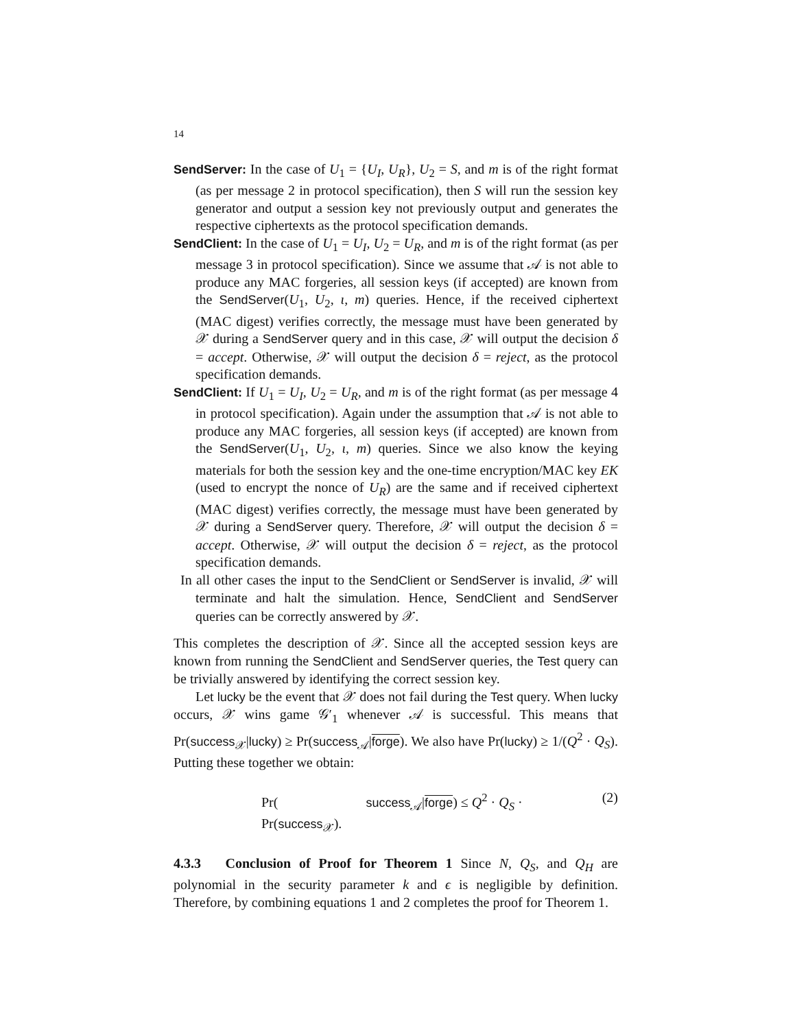14
SendServer: In the case of U<sub>1</sub> = {U<sub>I</sub>, U<sub>R</sub>}, U<sub>2</sub> = S, and m is of the right format (as per message 2 in protocol specification), then S will run the session key generator and output a session key not previously output and generates the respective ciphertexts as the protocol specification demands.
SendClient: In the case of U<sub>1</sub> = U<sub>I</sub>, U<sub>2</sub> = U<sub>R</sub>, and m is of the right format (as per message 3 in protocol specification). Since we assume that 𝒜 is not able to produce any MAC forgeries, all session keys (if accepted) are known from the SendServer(U<sub>1</sub>, U<sub>2</sub>, ι, m) queries. Hence, if the received ciphertext (MAC digest) verifies correctly, the message must have been generated by 𝒳 during a SendServer query and in this case, 𝒳 will output the decision δ = accept. Otherwise, 𝒳 will output the decision δ = reject, as the protocol specification demands.
SendClient: If U<sub>1</sub> = U<sub>I</sub>, U<sub>2</sub> = U<sub>R</sub>, and m is of the right format (as per message 4 in protocol specification). Again under the assumption that 𝒜 is not able to produce any MAC forgeries, all session keys (if accepted) are known from the SendServer(U<sub>1</sub>, U<sub>2</sub>, ι, m) queries. Since we also know the keying materials for both the session key and the one-time encryption/MAC key EK (used to encrypt the nonce of U<sub>R</sub>) are the same and if received ciphertext (MAC digest) verifies correctly, the message must have been generated by 𝒳 during a SendServer query. Therefore, 𝒳 will output the decision δ = accept. Otherwise, 𝒳 will output the decision δ = reject, as the protocol specification demands.
In all other cases the input to the SendClient or SendServer is invalid, 𝒳 will terminate and halt the simulation. Hence, SendClient and SendServer queries can be correctly answered by 𝒳.
This completes the description of 𝒳. Since all the accepted session keys are known from running the SendClient and SendServer queries, the Test query can be trivially answered by identifying the correct session key.
Let lucky be the event that 𝒳 does not fail during the Test query. When lucky occurs, 𝒳 wins game 𝒢′<sub>1</sub> whenever 𝒜 is successful. This means that Pr(success<sub>𝒳</sub>|lucky) ≥ Pr(success<sub>𝒜</sub>|forge). We also have Pr(lucky) ≥ 1/(Q<sup>2</sup> · Q<sub>S</sub>). Putting these together we obtain:
Pr(success<sub>𝒜</sub>|forge) ≤ Q<sup>2</sup> · Q<sub>S</sub> · Pr(success<sub>𝒳</sub>). (2)
4.3.3 Conclusion of Proof for Theorem 1 Since N, Q<sub>S</sub>, and Q<sub>H</sub> are polynomial in the security parameter k and ϵ is negligible by definition. Therefore, by combining equations 1 and 2 completes the proof for Theorem 1.